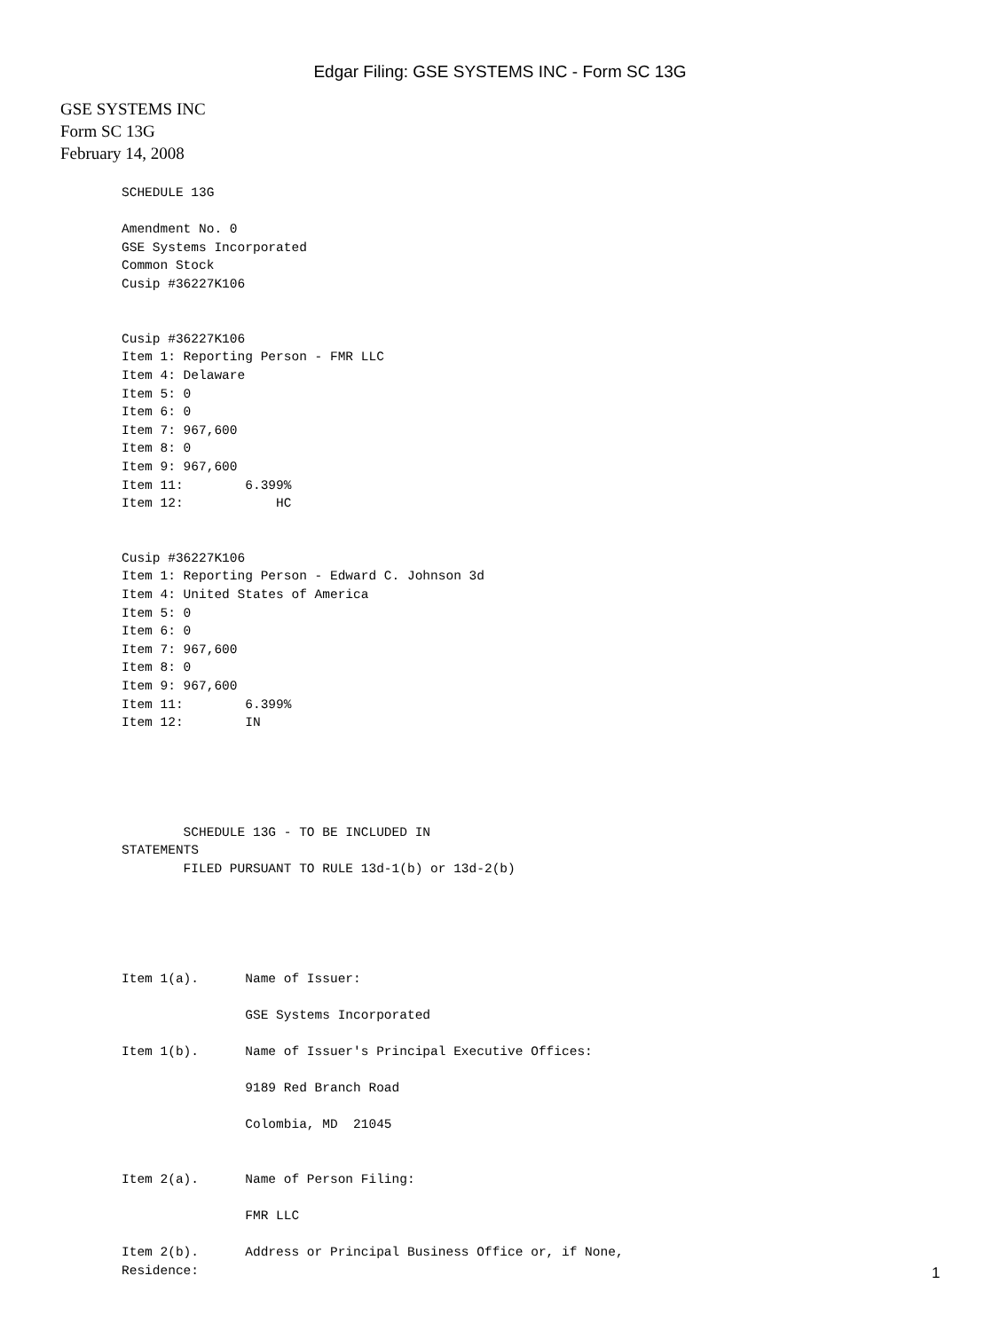Edgar Filing: GSE SYSTEMS INC - Form SC 13G
GSE SYSTEMS INC
Form SC 13G
February 14, 2008
SCHEDULE 13G

Amendment No. 0
GSE Systems Incorporated
Common Stock
Cusip #36227K106


Cusip #36227K106
Item 1: Reporting Person - FMR LLC
Item 4: Delaware
Item 5: 0
Item 6: 0
Item 7: 967,600
Item 8: 0
Item 9: 967,600
Item 11:        6.399%
Item 12:            HC


Cusip #36227K106
Item 1: Reporting Person - Edward C. Johnson 3d
Item 4: United States of America
Item 5: 0
Item 6: 0
Item 7: 967,600
Item 8: 0
Item 9: 967,600
Item 11:        6.399%
Item 12:        IN





        SCHEDULE 13G - TO BE INCLUDED IN
STATEMENTS
        FILED PURSUANT TO RULE 13d-1(b) or 13d-2(b)





Item 1(a).      Name of Issuer:

                GSE Systems Incorporated

Item 1(b).      Name of Issuer's Principal Executive Offices:

                9189 Red Branch Road

                Colombia, MD  21045


Item 2(a).      Name of Person Filing:

                FMR LLC

Item 2(b).      Address or Principal Business Office or, if None,
Residence:
1